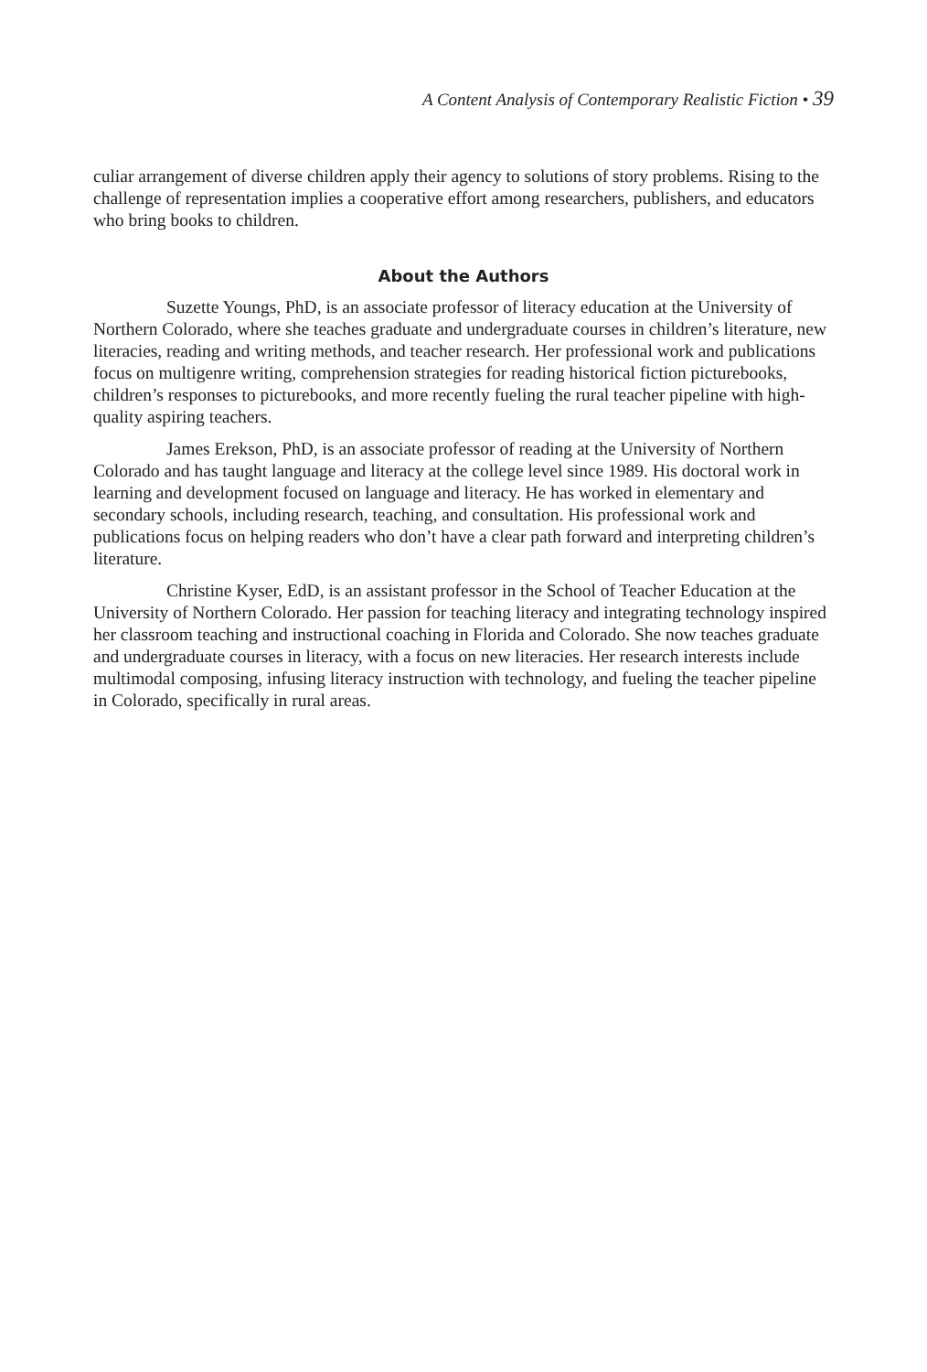A Content Analysis of Contemporary Realistic Fiction • 39
culiar arrangement of diverse children apply their agency to solutions of story problems. Rising to the challenge of representation implies a cooperative effort among researchers, publishers, and educators who bring books to children.
About the Authors
Suzette Youngs, PhD, is an associate professor of literacy education at the University of Northern Colorado, where she teaches graduate and undergraduate courses in children’s literature, new literacies, reading and writing methods, and teacher research. Her professional work and publications focus on multigenre writing, comprehension strategies for reading historical fiction picturebooks, children’s responses to picturebooks, and more recently fueling the rural teacher pipeline with high-quality aspiring teachers.
James Erekson, PhD, is an associate professor of reading at the University of Northern Colorado and has taught language and literacy at the college level since 1989. His doctoral work in learning and development focused on language and literacy. He has worked in elementary and secondary schools, including research, teaching, and consultation. His professional work and publications focus on helping readers who don’t have a clear path forward and interpreting children’s literature.
Christine Kyser, EdD, is an assistant professor in the School of Teacher Education at the University of Northern Colorado. Her passion for teaching literacy and integrating technology inspired her classroom teaching and instructional coaching in Florida and Colorado. She now teaches graduate and undergraduate courses in literacy, with a focus on new literacies. Her research interests include multimodal composing, infusing literacy instruction with technology, and fueling the teacher pipeline in Colorado, specifically in rural areas.